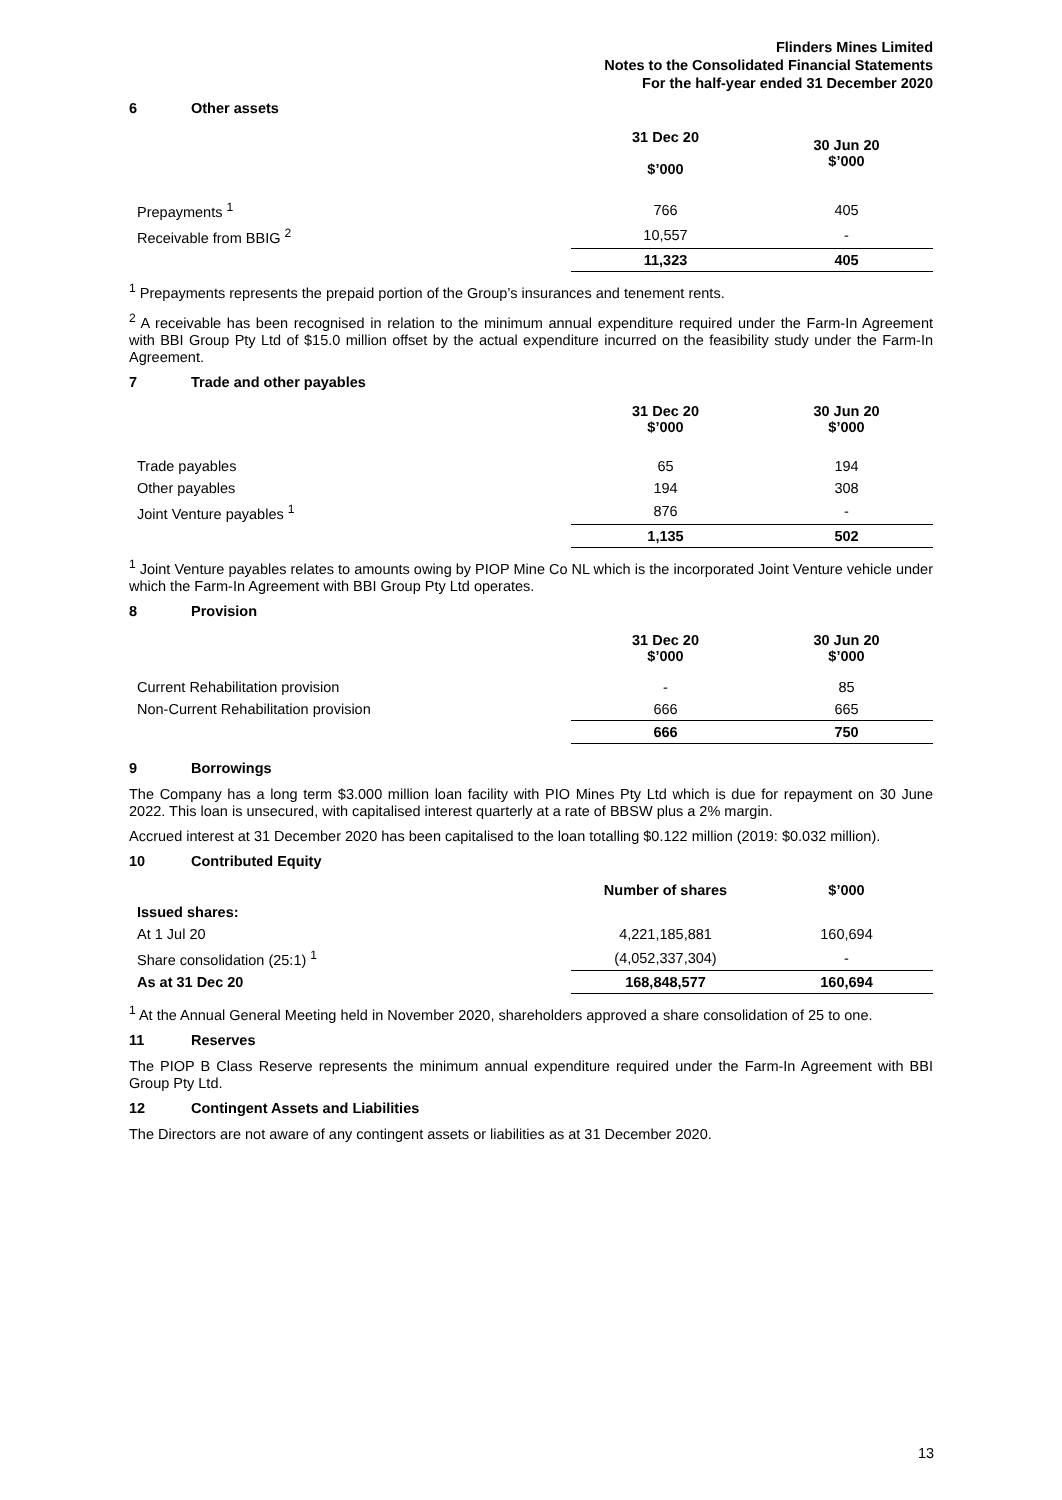Flinders Mines Limited
Notes to the Consolidated Financial Statements
For the half-year ended 31 December 2020
6 Other assets
| | 31 Dec 20 $’000 | 30 Jun 20 $’000 |
| Prepayments <sup>1</sup> | 766 | 405 |
| Receivable from BBIG <sup>2</sup> | 10,557 | - |
| | 11,323 | 405 |
<sup>1</sup> Prepayments represents the prepaid portion of the Group’s insurances and tenement rents.
<sup>2</sup> A receivable has been recognised in relation to the minimum annual expenditure required under the Farm-In Agreement with BBI Group Pty Ltd of $15.0 million offset by the actual expenditure incurred on the feasibility study under the Farm-In Agreement.
7 Trade and other payables
| | 31 Dec 20 $’000 | 30 Jun 20 $’000 |
| --- | --- | --- |
| Trade payables | 65 | 194 |
| Other payables | 194 | 308 |
| Joint Venture payables <sup>1</sup> | 876 | - |
| | 1,135 | 502 |
<sup>1</sup> Joint Venture payables relates to amounts owing by PIOP Mine Co NL which is the incorporated Joint Venture vehicle under which the Farm-In Agreement with BBI Group Pty Ltd operates.
8 Provision
| | 31 Dec 20 $’000 | 30 Jun 20 $’000 |
| --- | --- | --- |
| Current Rehabilitation provision | - | 85 |
| Non-Current Rehabilitation provision | 666 | 665 |
| | 666 | 750 |
9 Borrowings
The Company has a long term $3.000 million loan facility with PIO Mines Pty Ltd which is due for repayment on 30 June 2022. This loan is unsecured, with capitalised interest quarterly at a rate of BBSW plus a 2% margin.
Accrued interest at 31 December 2020 has been capitalised to the loan totalling $0.122 million (2019: $0.032 million).
10 Contributed Equity
| | Number of shares | $’000 |
| Issued shares: | | |
| At 1 Jul 20 | 4,221,185,881 | 160,694 |
| Share consolidation (25:1) <sup>1</sup> | (4,052,337,304) | - |
| As at 31 Dec 20 | 168,848,577 | 160,694 |
<sup>1</sup> At the Annual General Meeting held in November 2020, shareholders approved a share consolidation of 25 to one.
11 Reserves
The PIOP B Class Reserve represents the minimum annual expenditure required under the Farm-In Agreement with BBI Group Pty Ltd.
12 Contingent Assets and Liabilities
The Directors are not aware of any contingent assets or liabilities as at 31 December 2020.
13